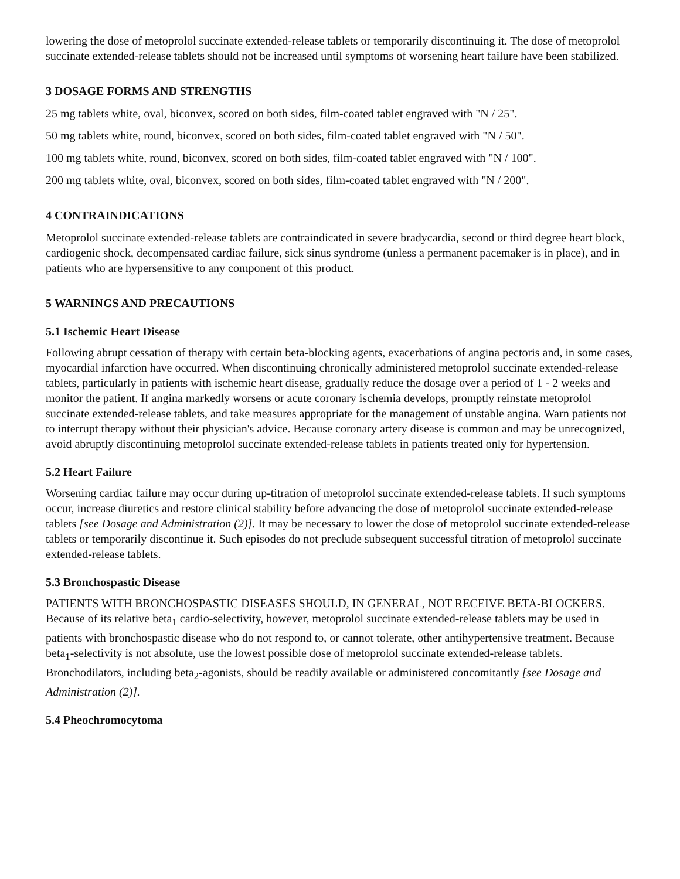lowering the dose of metoprolol succinate extended-release tablets or temporarily discontinuing it. The dose of metoprolol succinate extended-release tablets should not be increased until symptoms of worsening heart failure have been stabilized.
3 DOSAGE FORMS AND STRENGTHS
25 mg tablets white, oval, biconvex, scored on both sides, film-coated tablet engraved with "N / 25".
50 mg tablets white, round, biconvex, scored on both sides, film-coated tablet engraved with "N / 50".
100 mg tablets white, round, biconvex, scored on both sides, film-coated tablet engraved with "N / 100".
200 mg tablets white, oval, biconvex, scored on both sides, film-coated tablet engraved with "N / 200".
4 CONTRAINDICATIONS
Metoprolol succinate extended-release tablets are contraindicated in severe bradycardia, second or third degree heart block, cardiogenic shock, decompensated cardiac failure, sick sinus syndrome (unless a permanent pacemaker is in place), and in patients who are hypersensitive to any component of this product.
5 WARNINGS AND PRECAUTIONS
5.1 Ischemic Heart Disease
Following abrupt cessation of therapy with certain beta-blocking agents, exacerbations of angina pectoris and, in some cases, myocardial infarction have occurred. When discontinuing chronically administered metoprolol succinate extended-release tablets, particularly in patients with ischemic heart disease, gradually reduce the dosage over a period of 1 - 2 weeks and monitor the patient. If angina markedly worsens or acute coronary ischemia develops, promptly reinstate metoprolol succinate extended-release tablets, and take measures appropriate for the management of unstable angina. Warn patients not to interrupt therapy without their physician's advice. Because coronary artery disease is common and may be unrecognized, avoid abruptly discontinuing metoprolol succinate extended-release tablets in patients treated only for hypertension.
5.2 Heart Failure
Worsening cardiac failure may occur during up-titration of metoprolol succinate extended-release tablets. If such symptoms occur, increase diuretics and restore clinical stability before advancing the dose of metoprolol succinate extended-release tablets [see Dosage and Administration (2)]. It may be necessary to lower the dose of metoprolol succinate extended-release tablets or temporarily discontinue it. Such episodes do not preclude subsequent successful titration of metoprolol succinate extended-release tablets.
5.3 Bronchospastic Disease
PATIENTS WITH BRONCHOSPASTIC DISEASES SHOULD, IN GENERAL, NOT RECEIVE BETA-BLOCKERS. Because of its relative beta<sub>1</sub> cardio-selectivity, however, metoprolol succinate extended-release tablets may be used in patients with bronchospastic disease who do not respond to, or cannot tolerate, other antihypertensive treatment. Because beta<sub>1</sub>-selectivity is not absolute, use the lowest possible dose of metoprolol succinate extended-release tablets. Bronchodilators, including beta<sub>2</sub>-agonists, should be readily available or administered concomitantly [see Dosage and Administration (2)].
5.4 Pheochromocytoma